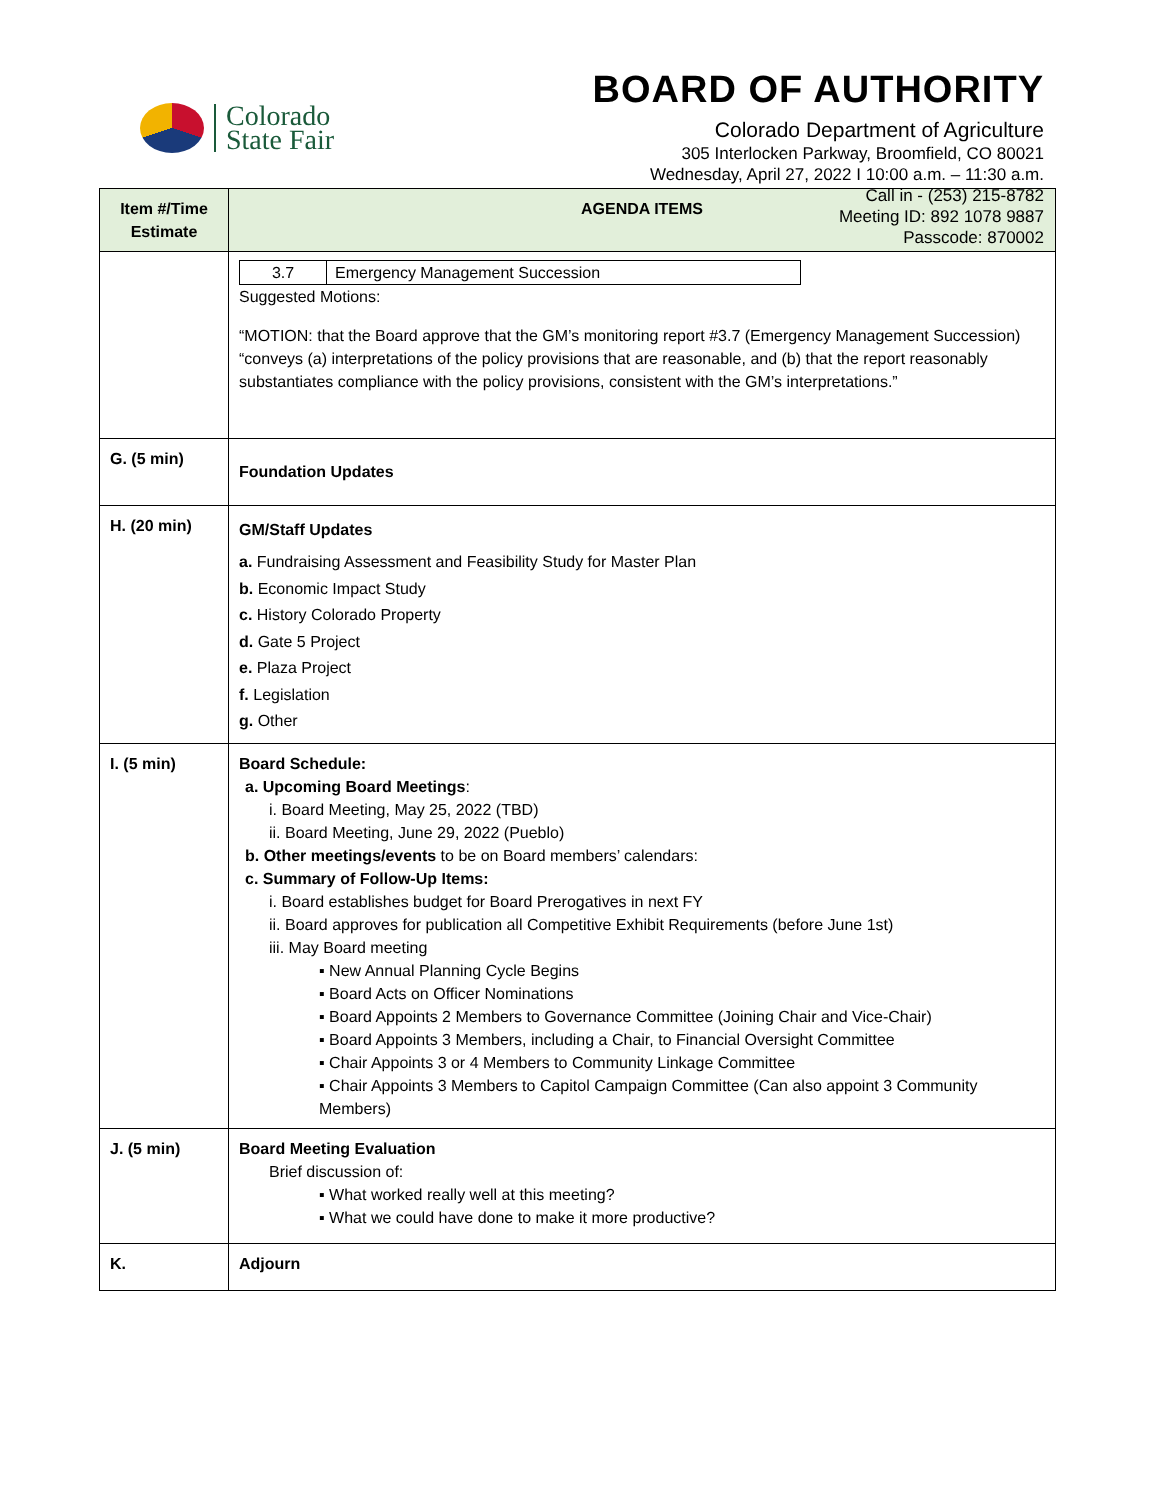Colorado
State Fair
BOARD OF AUTHORITY
Colorado Department of Agriculture
305 Interlocken Parkway, Broomfield, CO 80021
Wednesday, April 27, 2022 I 10:00 a.m. – 11:30 a.m.
Call in - (253) 215-8782
Meeting ID: 892 1078 9887
Passcode: 870002
| Item #/Time Estimate | AGENDA ITEMS |
| --- | --- |
| | 3.7 Emergency Management Succession Suggested Motions: “MOTION: that the Board approve that the GM’s monitoring report #3.7 (Emergency Management Succession) “conveys (a) interpretations of the policy provisions that are reasonable, and (b) that the report reasonably substantiates compliance with the policy provisions, consistent with the GM’s interpretations.” |
| G. (5 min) | Foundation Updates |
| H. (20 min) | GM/Staff Updates a. Fundraising Assessment and Feasibility Study for Master Plan b. Economic Impact Study c. History Colorado Property d. Gate 5 Project e. Plaza Project f. Legislation g. Other |
| I. (5 min) | Board Schedule: a. Upcoming Board Meetings : i. Board Meeting, May 25, 2022 (TBD) ii. Board Meeting, June 29, 2022 (Pueblo) b. Other meetings/events to be on Board members’ calendars: c. Summary of Follow-Up Items: i. Board establishes budget for Board Prerogatives in next FY ii. Board approves for publication all Competitive Exhibit Requirements (before June 1st) iii. May Board meeting ▪ New Annual Planning Cycle Begins ▪ Board Acts on Officer Nominations ▪ Board Appoints 2 Members to Governance Committee (Joining Chair and Vice-Chair) ▪ Board Appoints 3 Members, including a Chair, to Financial Oversight Committee ▪ Chair Appoints 3 or 4 Members to Community Linkage Committee ▪ Chair Appoints 3 Members to Capitol Campaign Committee (Can also appoint 3 Community Members) |
| J. (5 min) | Board Meeting Evaluation Brief discussion of: ▪ What worked really well at this meeting? ▪ What we could have done to make it more productive? |
| K. | Adjourn |